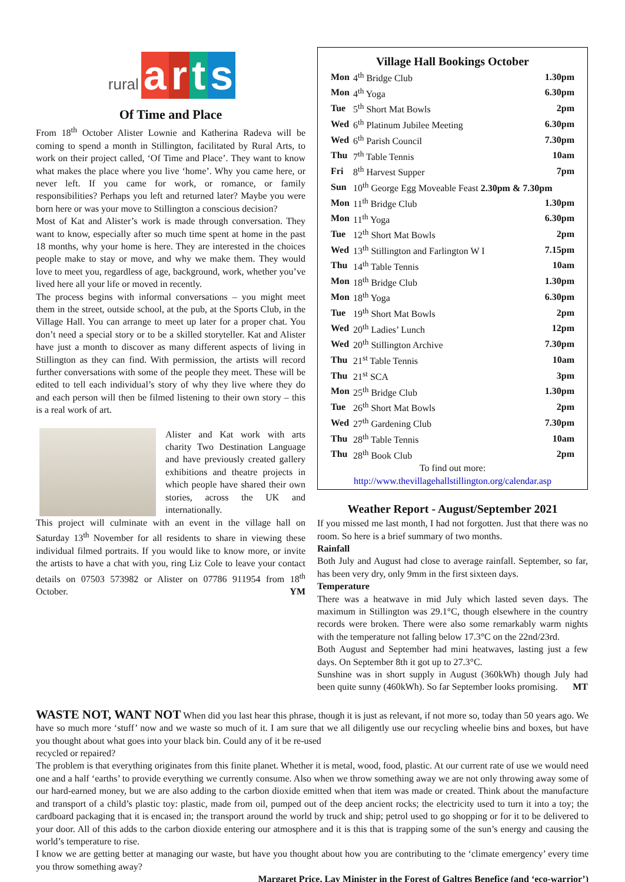rural arts
Of Time and Place
From 18<sup>th</sup> October Alister Lownie and Katherina Radeva will be coming to spend a month in Stillington, facilitated by Rural Arts, to work on their project called, ‘Of Time and Place’. They want to know what makes the place where you live ‘home’. Why you came here, or never left. If you came for work, or romance, or family responsibilities? Perhaps you left and returned later? Maybe you were born here or was your move to Stillington a conscious decision?
Most of Kat and Alister’s work is made through conversation. They want to know, especially after so much time spent at home in the past 18 months, why your home is here. They are interested in the choices people make to stay or move, and why we make them. They would love to meet you, regardless of age, background, work, whether you’ve lived here all your life or moved in recently.
The process begins with informal conversations – you might meet them in the street, outside school, at the pub, at the Sports Club, in the Village Hall. You can arrange to meet up later for a proper chat. You don’t need a special story or to be a skilled storyteller. Kat and Alister have just a month to discover as many different aspects of living in Stillington as they can find. With permission, the artists will record further conversations with some of the people they meet. These will be edited to tell each individual’s story of why they live where they do and each person will then be filmed listening to their own story – this is a real work of art.
Alister and Kat work with arts charity Two Destination Language and have previously created gallery exhibitions and theatre projects in which people have shared their own stories, across the UK and internationally.
This project will culminate with an event in the village hall on Saturday 13<sup>th</sup> November for all residents to share in viewing these individual filmed portraits. If you would like to know more, or invite the artists to have a chat with you, ring Liz Cole to leave your contact details on 07503 573982 or Alister on 07786 911954 from 18<sup>th</sup> October. YM
Village Hall Bookings October
| Mon | 4<sup>th</sup> Bridge Club | 1.30pm |
| Mon | 4<sup>th</sup> Yoga | 6.30pm |
| Tue | 5<sup>th</sup> Short Mat Bowls | 2pm |
| Wed | 6<sup>th</sup> Platinum Jubilee Meeting | 6.30pm |
| Wed | 6<sup>th</sup> Parish Council | 7.30pm |
| Thu | 7<sup>th</sup> Table Tennis | 10am |
| Fri | 8<sup>th</sup> Harvest Supper | 7pm |
| Sun | 10<sup>th</sup> George Egg Moveable Feast 2.30pm & 7.30pm | |
| Mon | 11<sup>th</sup> Bridge Club | 1.30pm |
| Mon | 11<sup>th</sup> Yoga | 6.30pm |
| Tue | 12<sup>th</sup> Short Mat Bowls | 2pm |
| Wed | 13<sup>th</sup> Stillington and Farlington W I | 7.15pm |
| Thu | 14<sup>th</sup> Table Tennis | 10am |
| Mon | 18<sup>th</sup> Bridge Club | 1.30pm |
| Mon | 18<sup>th</sup> Yoga | 6.30pm |
| Tue | 19<sup>th</sup> Short Mat Bowls | 2pm |
| Wed | 20<sup>th</sup> Ladies’ Lunch | 12pm |
| Wed | 20<sup>th</sup> Stillington Archive | 7.30pm |
| Thu | 21<sup>st</sup> Table Tennis | 10am |
| Thu | 21<sup>st</sup> SCA | 3pm |
| Mon | 25<sup>th</sup> Bridge Club | 1.30pm |
| Tue | 26<sup>th</sup> Short Mat Bowls | 2pm |
| Wed | 27<sup>th</sup> Gardening Club | 7.30pm |
| Thu | 28<sup>th</sup> Table Tennis | 10am |
| Thu | 28<sup>th</sup> Book Club | 2pm |
To find out more:
http://www.thevillagehallstillington.org/calendar.asp
Weather Report - August/September 2021
If you missed me last month, I had not forgotten. Just that there was no room. So here is a brief summary of two months.
Rainfall
Both July and August had close to average rainfall. September, so far, has been very dry, only 9mm in the first sixteen days.
Temperature
There was a heatwave in mid July which lasted seven days. The maximum in Stillington was 29.1°C, though elsewhere in the country records were broken. There were also some remarkably warm nights with the temperature not falling below 17.3°C on the 22nd/23rd.
Both August and September had mini heatwaves, lasting just a few days. On September 8th it got up to 27.3°C.
Sunshine was in short supply in August (360kWh) though July had been quite sunny (460kWh). So far September looks promising. MT
WASTE NOT, WANT NOT When did you last hear this phrase, though it is just as relevant, if not more so, today than 50 years ago. We have so much more ‘stuff’ now and we waste so much of it. I am sure that we all diligently use our recycling wheelie bins and boxes, but have you thought about what goes into your black bin. Could any of it be re-used
recycled or repaired?
The problem is that everything originates from this finite planet. Whether it is metal, wood, food, plastic. At our current rate of use we would need one and a half ‘earths’ to provide everything we currently consume. Also when we throw something away we are not only throwing away some of our hard-earned money, but we are also adding to the carbon dioxide emitted when that item was made or created. Think about the manufacture and transport of a child’s plastic toy: plastic, made from oil, pumped out of the deep ancient rocks; the electricity used to turn it into a toy; the cardboard packaging that it is encased in; the transport around the world by truck and ship; petrol used to go shopping or for it to be delivered to your door. All of this adds to the carbon dioxide entering our atmosphere and it is this that is trapping some of the sun’s energy and causing the world’s temperature to rise.
I know we are getting better at managing our waste, but have you thought about how you are contributing to the ‘climate emergency’ every time you throw something away?
Margaret Price, Lay Minister in the Forest of Galtres Benefice (and ‘eco-warrior’)